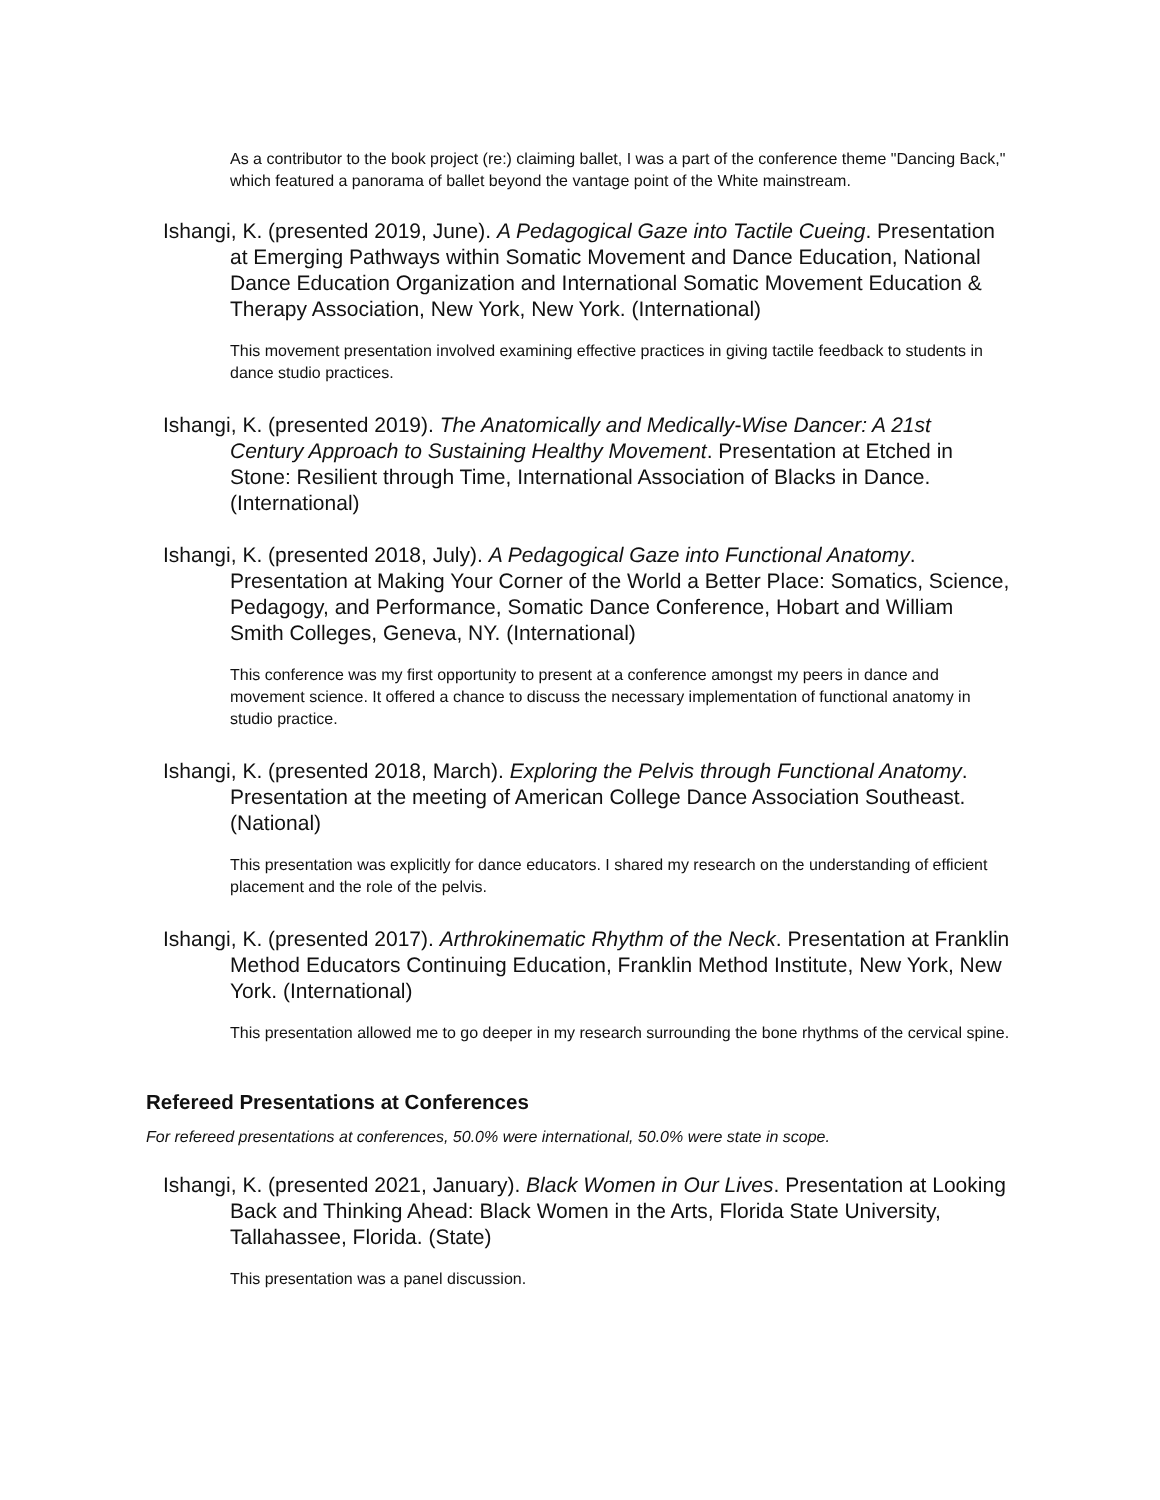As a contributor to the book project (re:) claiming ballet, I was a part of the conference theme "Dancing Back," which featured a panorama of ballet beyond the vantage point of the White mainstream.
Ishangi, K. (presented 2019, June). A Pedagogical Gaze into Tactile Cueing. Presentation at Emerging Pathways within Somatic Movement and Dance Education, National Dance Education Organization and International Somatic Movement Education & Therapy Association, New York, New York. (International)
This movement presentation involved examining effective practices in giving tactile feedback to students in dance studio practices.
Ishangi, K. (presented 2019). The Anatomically and Medically-Wise Dancer: A 21st Century Approach to Sustaining Healthy Movement. Presentation at Etched in Stone: Resilient through Time, International Association of Blacks in Dance. (International)
Ishangi, K. (presented 2018, July). A Pedagogical Gaze into Functional Anatomy. Presentation at Making Your Corner of the World a Better Place: Somatics, Science, Pedagogy, and Performance, Somatic Dance Conference, Hobart and William Smith Colleges, Geneva, NY. (International)
This conference was my first opportunity to present at a conference amongst my peers in dance and movement science. It offered a chance to discuss the necessary implementation of functional anatomy in studio practice.
Ishangi, K. (presented 2018, March). Exploring the Pelvis through Functional Anatomy. Presentation at the meeting of American College Dance Association Southeast. (National)
This presentation was explicitly for dance educators. I shared my research on the understanding of efficient placement and the role of the pelvis.
Ishangi, K. (presented 2017). Arthrokinematic Rhythm of the Neck. Presentation at Franklin Method Educators Continuing Education, Franklin Method Institute, New York, New York. (International)
This presentation allowed me to go deeper in my research surrounding the bone rhythms of the cervical spine.
Refereed Presentations at Conferences
For refereed presentations at conferences, 50.0% were international, 50.0% were state in scope.
Ishangi, K. (presented 2021, January). Black Women in Our Lives. Presentation at Looking Back and Thinking Ahead: Black Women in the Arts, Florida State University, Tallahassee, Florida. (State)
This presentation was a panel discussion.